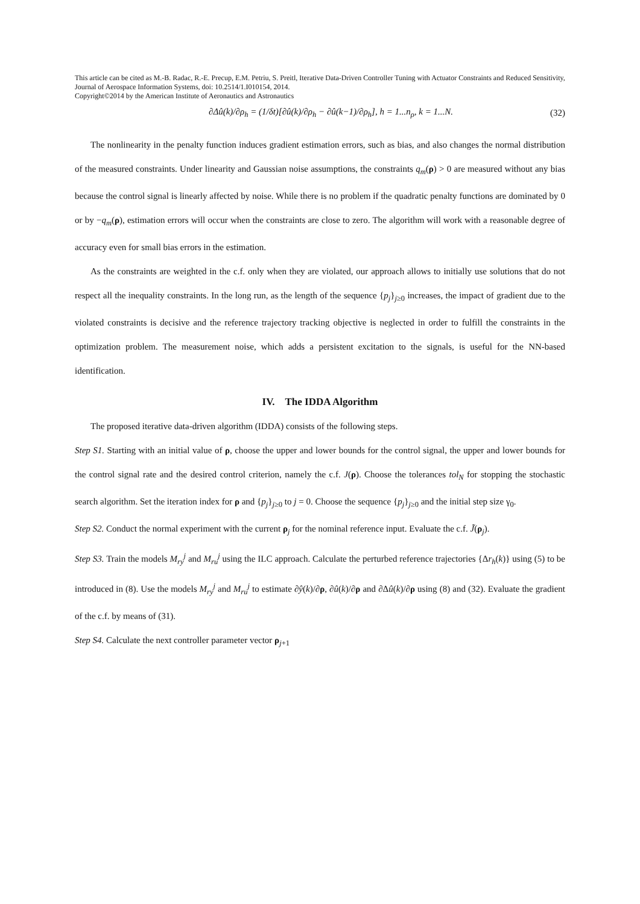This article can be cited as M.-B. Radac, R.-E. Precup, E.M. Petriu, S. Preitl, Iterative Data-Driven Controller Tuning with Actuator Constraints and Reduced Sensitivity, Journal of Aerospace Information Systems, doi: 10.2514/1.I010154, 2014.
Copyright©2014 by the American Institute of Aeronautics and Astronautics
∂Δû(k)/∂ρ<sub>h</sub> = (1/δt)[∂û(k)/∂ρ<sub>h</sub> − ∂û(k−1)/∂ρ<sub>h</sub>], h = 1...n<sub>ρ</sub>, k = 1...N. (32)
The nonlinearity in the penalty function induces gradient estimation errors, such as bias, and also changes the normal distribution of the measured constraints. Under linearity and Gaussian noise assumptions, the constraints q<sub>m</sub>(ρ) > 0 are measured without any bias because the control signal is linearly affected by noise. While there is no problem if the quadratic penalty functions are dominated by 0 or by −q<sub>m</sub>(ρ), estimation errors will occur when the constraints are close to zero. The algorithm will work with a reasonable degree of accuracy even for small bias errors in the estimation.
As the constraints are weighted in the c.f. only when they are violated, our approach allows to initially use solutions that do not respect all the inequality constraints. In the long run, as the length of the sequence {p<sub>j</sub>}<sub>j≥0</sub> increases, the impact of gradient due to the violated constraints is decisive and the reference trajectory tracking objective is neglected in order to fulfill the constraints in the optimization problem. The measurement noise, which adds a persistent excitation to the signals, is useful for the NN-based identification.
IV. The IDDA Algorithm
The proposed iterative data-driven algorithm (IDDA) consists of the following steps.
Step S1. Starting with an initial value of ρ, choose the upper and lower bounds for the control signal, the upper and lower bounds for the control signal rate and the desired control criterion, namely the c.f. J(ρ). Choose the tolerances tol<sub>N</sub> for stopping the stochastic search algorithm. Set the iteration index for ρ and {p<sub>j</sub>}<sub>j≥0</sub> to j = 0. Choose the sequence {p<sub>j</sub>}<sub>j≥0</sub> and the initial step size γ<sub>0</sub>.
Step S2. Conduct the normal experiment with the current ρ<sub>j</sub> for the nominal reference input. Evaluate the c.f. J̃(ρ<sub>j</sub>).
Step S3. Train the models M<sub>ry</sub><sup>j</sup> and M<sub>ru</sub><sup>j</sup> using the ILC approach. Calculate the perturbed reference trajectories {Δr<sub>h</sub>(k)} using (5) to be introduced in (8). Use the models M<sub>ry</sub><sup>j</sup> and M<sub>ru</sub><sup>j</sup> to estimate ∂ŷ(k)/∂ρ, ∂û(k)/∂ρ and ∂Δû(k)/∂ρ using (8) and (32). Evaluate the gradient of the c.f. by means of (31).
Step S4. Calculate the next controller parameter vector ρ<sub>j+1</sub>